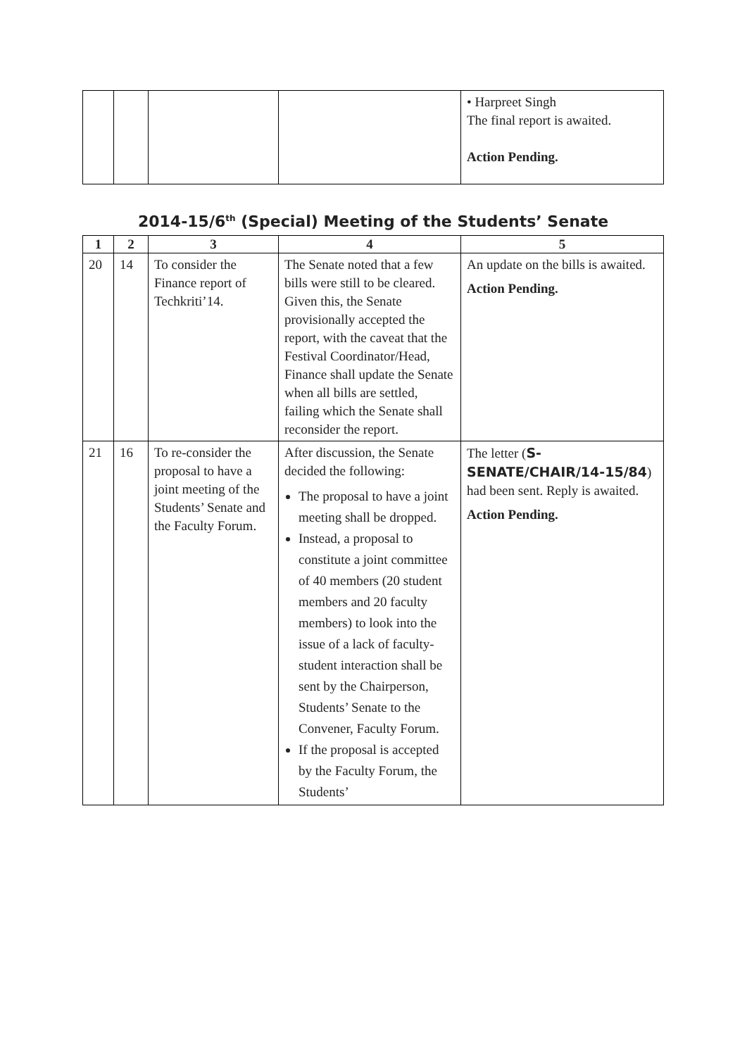| | | | | • Harpreet Singh The final report is awaited. Action Pending. |
2014-15/6<sup>th</sup> (Special) Meeting of the Students’ Senate
| 1 | 2 | 3 | 4 | 5 |
| --- | --- | --- | --- | --- |
| 20 | 14 | To consider the Finance report of Techkriti’14. | The Senate noted that a few bills were still to be cleared. Given this, the Senate provisionally accepted the report, with the caveat that the Festival Coordinator/Head, Finance shall update the Senate when all bills are settled, failing which the Senate shall reconsider the report. | An update on the bills is awaited. Action Pending. |
| 21 | 16 | To re-consider the proposal to have a joint meeting of the Students’ Senate and the Faculty Forum. | After discussion, the Senate decided the following: The proposal to have a joint meeting shall be dropped. Instead, a proposal to constitute a joint committee of 40 members (20 student members and 20 faculty members) to look into the issue of a lack of faculty-student interaction shall be sent by the Chairperson, Students’ Senate to the Convener, Faculty Forum. If the proposal is accepted by the Faculty Forum, the Students’ | The letter ( S-SENATE/CHAIR/14-15/84 ) had been sent. Reply is awaited. Action Pending. |